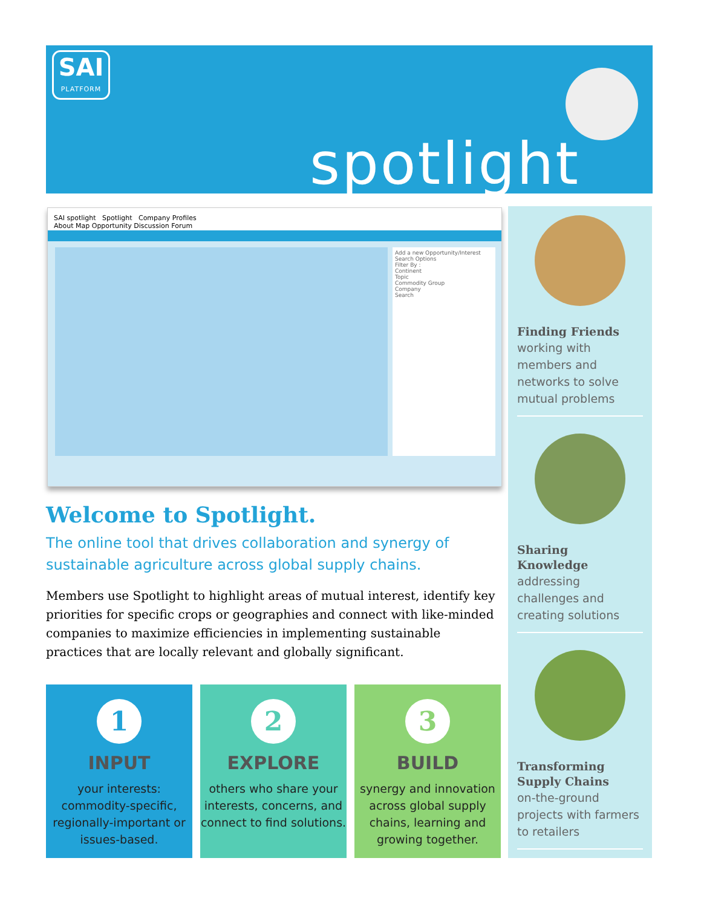SAI
PLATFORM
spotlight
SAI spotlight Spotlight Company Profiles
About Map Opportunity Discussion Forum
Add a new Opportunity/Interest
Search Options
Filter By :
Continent
Topic
Commodity Group
Company
Search
Welcome to Spotlight.
The online tool that drives collaboration and synergy of sustainable agriculture across global supply chains.
Members use Spotlight to highlight areas of mutual interest, identify key priorities for specific crops or geographies and connect with like-minded companies to maximize efficiencies in implementing sustainable practices that are locally relevant and globally significant.
1
INPUT
your interests: commodity-specific, regionally-important or issues-based.
2
EXPLORE
others who share your interests, concerns, and connect to find solutions.
3
BUILD
synergy and innovation across global supply chains, learning and growing together.
Finding Friends
working with members and networks to solve mutual problems
Sharing Knowledge
addressing challenges and creating solutions
Transforming Supply Chains
on-the-ground projects with farmers to retailers